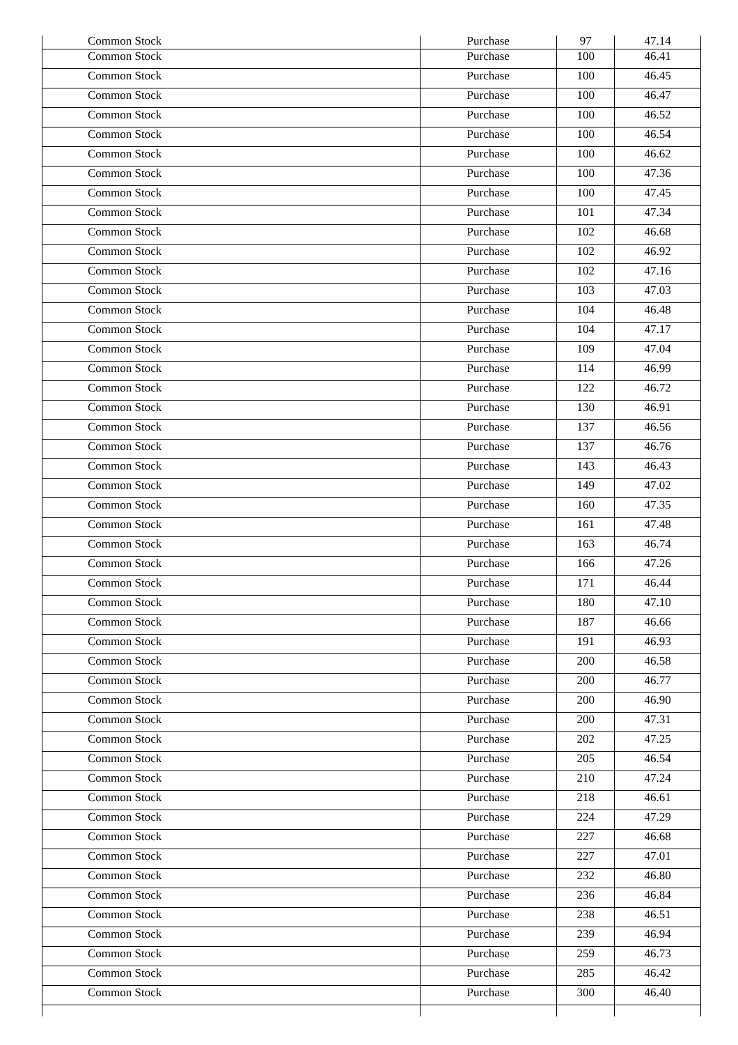| Common Stock | Purchase | 97 | 47.14 |
| Common Stock | Purchase | 100 | 46.41 |
| Common Stock | Purchase | 100 | 46.45 |
| Common Stock | Purchase | 100 | 46.47 |
| Common Stock | Purchase | 100 | 46.52 |
| Common Stock | Purchase | 100 | 46.54 |
| Common Stock | Purchase | 100 | 46.62 |
| Common Stock | Purchase | 100 | 47.36 |
| Common Stock | Purchase | 100 | 47.45 |
| Common Stock | Purchase | 101 | 47.34 |
| Common Stock | Purchase | 102 | 46.68 |
| Common Stock | Purchase | 102 | 46.92 |
| Common Stock | Purchase | 102 | 47.16 |
| Common Stock | Purchase | 103 | 47.03 |
| Common Stock | Purchase | 104 | 46.48 |
| Common Stock | Purchase | 104 | 47.17 |
| Common Stock | Purchase | 109 | 47.04 |
| Common Stock | Purchase | 114 | 46.99 |
| Common Stock | Purchase | 122 | 46.72 |
| Common Stock | Purchase | 130 | 46.91 |
| Common Stock | Purchase | 137 | 46.56 |
| Common Stock | Purchase | 137 | 46.76 |
| Common Stock | Purchase | 143 | 46.43 |
| Common Stock | Purchase | 149 | 47.02 |
| Common Stock | Purchase | 160 | 47.35 |
| Common Stock | Purchase | 161 | 47.48 |
| Common Stock | Purchase | 163 | 46.74 |
| Common Stock | Purchase | 166 | 47.26 |
| Common Stock | Purchase | 171 | 46.44 |
| Common Stock | Purchase | 180 | 47.10 |
| Common Stock | Purchase | 187 | 46.66 |
| Common Stock | Purchase | 191 | 46.93 |
| Common Stock | Purchase | 200 | 46.58 |
| Common Stock | Purchase | 200 | 46.77 |
| Common Stock | Purchase | 200 | 46.90 |
| Common Stock | Purchase | 200 | 47.31 |
| Common Stock | Purchase | 202 | 47.25 |
| Common Stock | Purchase | 205 | 46.54 |
| Common Stock | Purchase | 210 | 47.24 |
| Common Stock | Purchase | 218 | 46.61 |
| Common Stock | Purchase | 224 | 47.29 |
| Common Stock | Purchase | 227 | 46.68 |
| Common Stock | Purchase | 227 | 47.01 |
| Common Stock | Purchase | 232 | 46.80 |
| Common Stock | Purchase | 236 | 46.84 |
| Common Stock | Purchase | 238 | 46.51 |
| Common Stock | Purchase | 239 | 46.94 |
| Common Stock | Purchase | 259 | 46.73 |
| Common Stock | Purchase | 285 | 46.42 |
| Common Stock | Purchase | 300 | 46.40 |